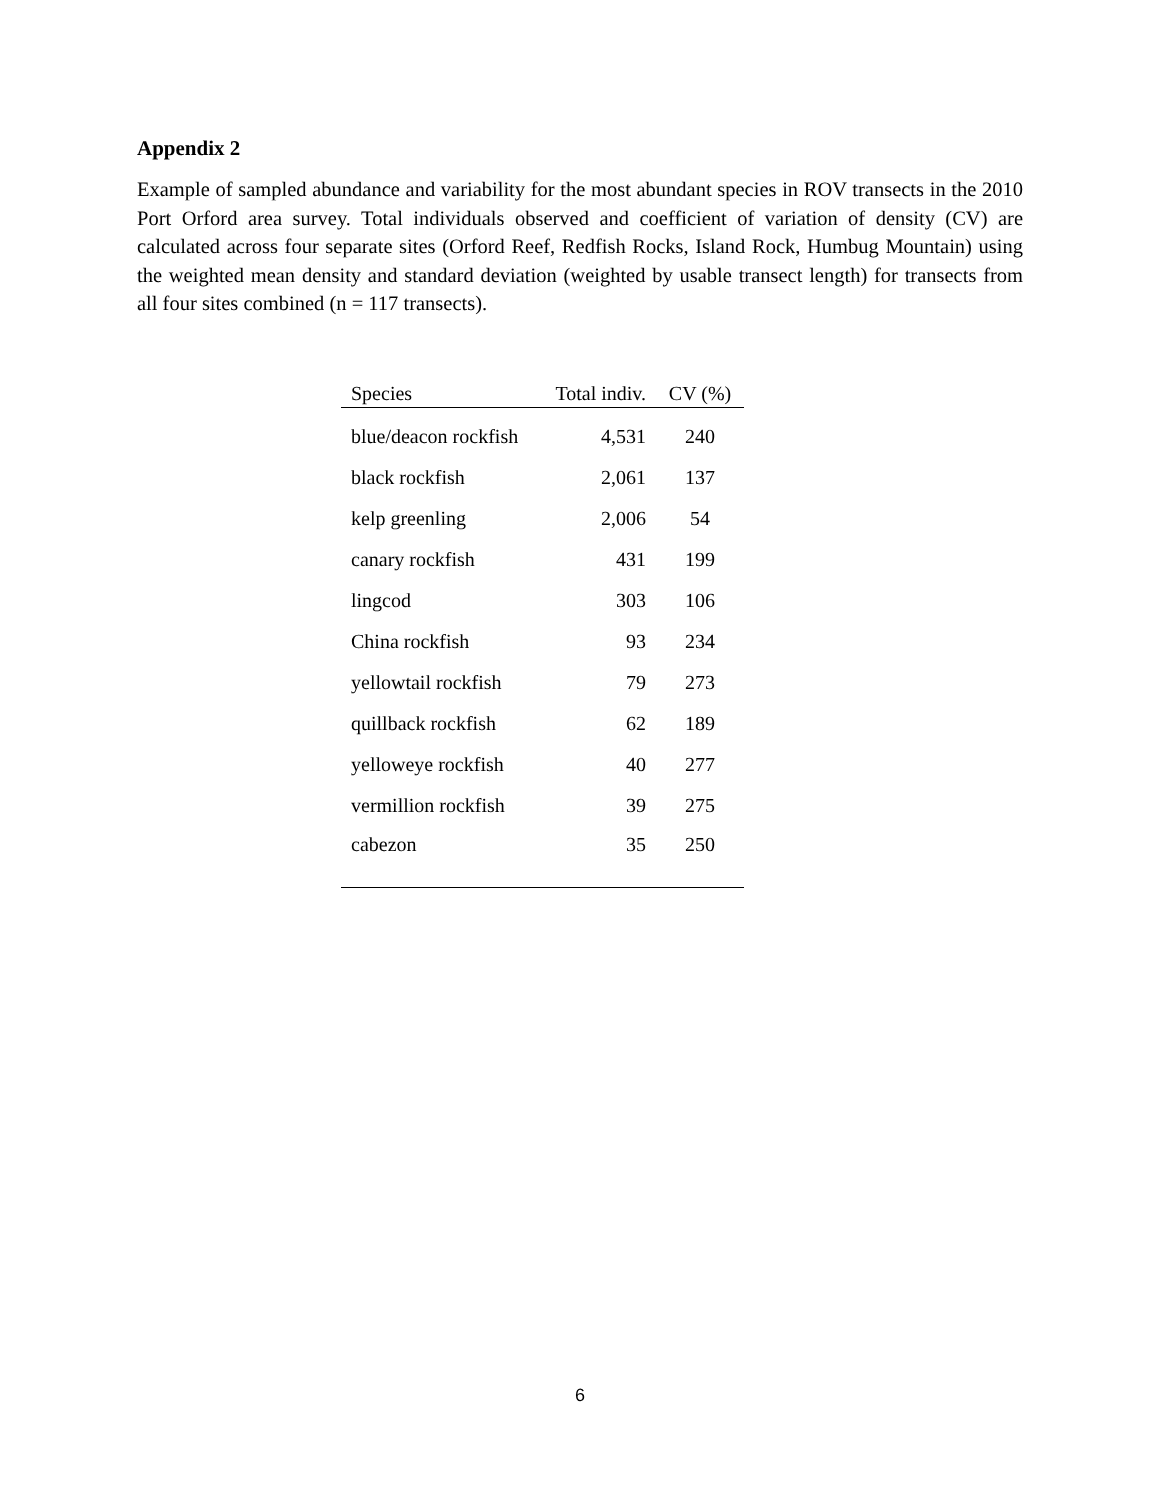Appendix 2
Example of sampled abundance and variability for the most abundant species in ROV transects in the 2010 Port Orford area survey. Total individuals observed and coefficient of variation of density (CV) are calculated across four separate sites (Orford Reef, Redfish Rocks, Island Rock, Humbug Mountain) using the weighted mean density and standard deviation (weighted by usable transect length) for transects from all four sites combined (n = 117 transects).
| Species | Total indiv. | CV (%) |
| --- | --- | --- |
| blue/deacon rockfish | 4,531 | 240 |
| black rockfish | 2,061 | 137 |
| kelp greenling | 2,006 | 54 |
| canary rockfish | 431 | 199 |
| lingcod | 303 | 106 |
| China rockfish | 93 | 234 |
| yellowtail rockfish | 79 | 273 |
| quillback rockfish | 62 | 189 |
| yelloweye rockfish | 40 | 277 |
| vermillion rockfish | 39 | 275 |
| cabezon | 35 | 250 |
6